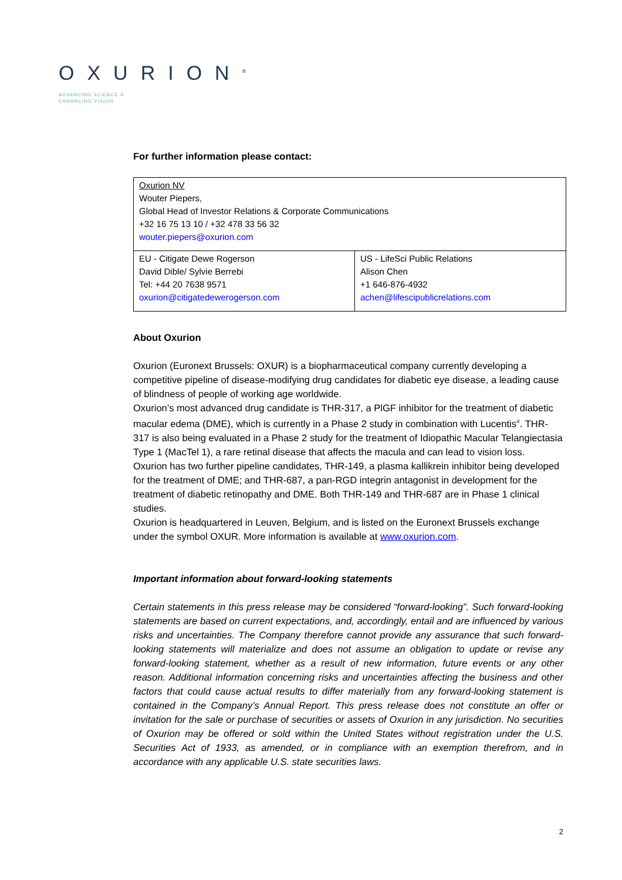OXURION<sup>®</sup>
ADVANCING SCIENCE.®
ENHANCING VISION.
For further information please contact:
| Oxurion NV Wouter Piepers, Global Head of Investor Relations & Corporate Communications +32 16 75 13 10 / +32 478 33 56 32 wouter.piepers@oxurion.com | |
| EU - Citigate Dewe Rogerson David Dible/ Sylvie Berrebi Tel: +44 20 7638 9571 oxurion@citigatedewerogerson.com | US - LifeSci Public Relations Alison Chen +1 646-876-4932 achen@lifescipublicrelations.com |
About Oxurion
Oxurion (Euronext Brussels: OXUR) is a biopharmaceutical company currently developing a competitive pipeline of disease-modifying drug candidates for diabetic eye disease, a leading cause of blindness of people of working age worldwide.
Oxurion’s most advanced drug candidate is THR-317, a PlGF inhibitor for the treatment of diabetic macular edema (DME), which is currently in a Phase 2 study in combination with Lucentis<sup>®</sup>. THR-317 is also being evaluated in a Phase 2 study for the treatment of Idiopathic Macular Telangiectasia Type 1 (MacTel 1), a rare retinal disease that affects the macula and can lead to vision loss.
Oxurion has two further pipeline candidates, THR-149, a plasma kallikrein inhibitor being developed for the treatment of DME; and THR-687, a pan-RGD integrin antagonist in development for the treatment of diabetic retinopathy and DME. Both THR-149 and THR-687 are in Phase 1 clinical studies.
Oxurion is headquartered in Leuven, Belgium, and is listed on the Euronext Brussels exchange under the symbol OXUR. More information is available at www.oxurion.com.
Important information about forward-looking statements
Certain statements in this press release may be considered “forward-looking”. Such forward-looking statements are based on current expectations, and, accordingly, entail and are influenced by various risks and uncertainties. The Company therefore cannot provide any assurance that such forward-looking statements will materialize and does not assume an obligation to update or revise any forward-looking statement, whether as a result of new information, future events or any other reason. Additional information concerning risks and uncertainties affecting the business and other factors that could cause actual results to differ materially from any forward-looking statement is contained in the Company’s Annual Report. This press release does not constitute an offer or invitation for the sale or purchase of securities or assets of Oxurion in any jurisdiction. No securities of Oxurion may be offered or sold within the United States without registration under the U.S. Securities Act of 1933, as amended, or in compliance with an exemption therefrom, and in accordance with any applicable U.S. state securities laws.
2